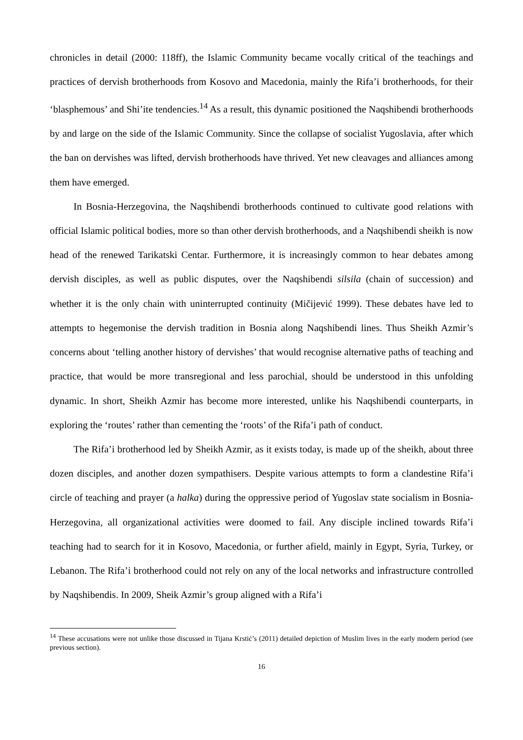chronicles in detail (2000: 118ff), the Islamic Community became vocally critical of the teachings and practices of dervish brotherhoods from Kosovo and Macedonia, mainly the Rifa’i brotherhoods, for their ‘blasphemous’ and Shi’ite tendencies.<sup>14</sup> As a result, this dynamic positioned the Naqshibendi brotherhoods by and large on the side of the Islamic Community. Since the collapse of socialist Yugoslavia, after which the ban on dervishes was lifted, dervish brotherhoods have thrived. Yet new cleavages and alliances among them have emerged.
In Bosnia-Herzegovina, the Naqshibendi brotherhoods continued to cultivate good relations with official Islamic political bodies, more so than other dervish brotherhoods, and a Naqshibendi sheikh is now head of the renewed Tarikatski Centar. Furthermore, it is increasingly common to hear debates among dervish disciples, as well as public disputes, over the Naqshibendi silsila (chain of succession) and whether it is the only chain with uninterrupted continuity (Mičijević 1999). These debates have led to attempts to hegemonise the dervish tradition in Bosnia along Naqshibendi lines. Thus Sheikh Azmir’s concerns about ‘telling another history of dervishes’ that would recognise alternative paths of teaching and practice, that would be more transregional and less parochial, should be understood in this unfolding dynamic. In short, Sheikh Azmir has become more interested, unlike his Naqshibendi counterparts, in exploring the ‘routes’ rather than cementing the ‘roots’ of the Rifa’i path of conduct.
The Rifa’i brotherhood led by Sheikh Azmir, as it exists today, is made up of the sheikh, about three dozen disciples, and another dozen sympathisers. Despite various attempts to form a clandestine Rifa’i circle of teaching and prayer (a halka) during the oppressive period of Yugoslav state socialism in Bosnia-Herzegovina, all organizational activities were doomed to fail. Any disciple inclined towards Rifa’i teaching had to search for it in Kosovo, Macedonia, or further afield, mainly in Egypt, Syria, Turkey, or Lebanon. The Rifa’i brotherhood could not rely on any of the local networks and infrastructure controlled by Naqshibendis. In 2009, Sheik Azmir’s group aligned with a Rifa’i
<sup>14</sup> These accusations were not unlike those discussed in Tijana Krstić’s (2011) detailed depiction of Muslim lives in the early modern period (see previous section).
16